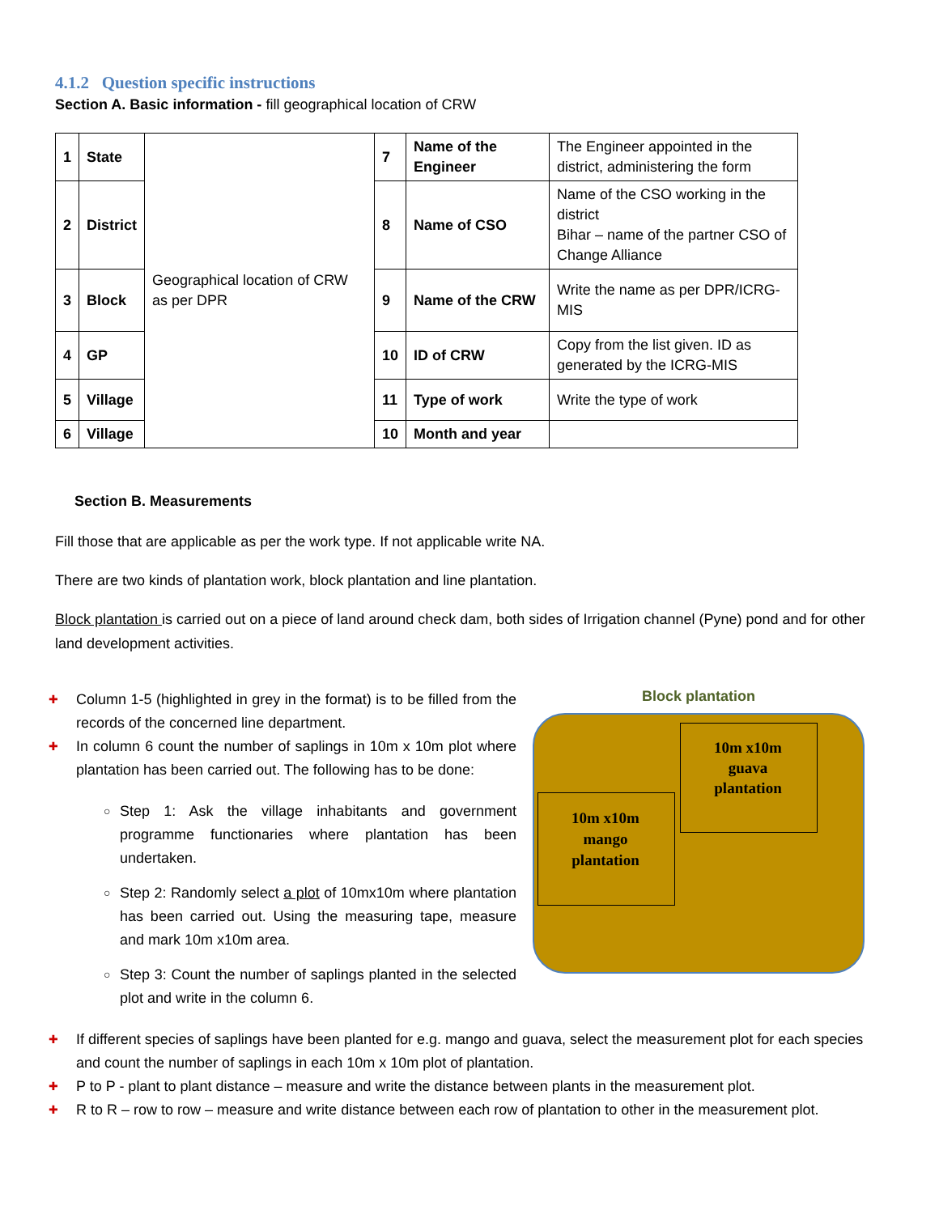4.1.2 Question specific instructions
Section A. Basic information - fill geographical location of CRW
| 1 | State | Geographical location of CRW as per DPR | 7 | Name of the Engineer | The Engineer appointed in the district, administering the form |
| 2 | District | | 8 | Name of CSO | Name of the CSO working in the district Bihar – name of the partner CSO of Change Alliance |
| 3 | Block | | 9 | Name of the CRW | Write the name as per DPR/ICRG-MIS |
| 4 | GP | | 10 | ID of CRW | Copy from the list given. ID as generated by the ICRG-MIS |
| 5 | Village | | 11 | Type of work | Write the type of work |
| 6 | Village | | 10 | Month and year | |
Section B. Measurements
Fill those that are applicable as per the work type. If not applicable write NA.
There are two kinds of plantation work, block plantation and line plantation.
Block plantation is carried out on a piece of land around check dam, both sides of Irrigation channel (Pyne) pond and for other land development activities.
✚ Column 1-5 (highlighted in grey in the format) is to be filled from the records of the concerned line department.
✚ In column 6 count the number of saplings in 10m x 10m plot where plantation has been carried out. The following has to be done:
○ Step 1: Ask the village inhabitants and government programme functionaries where plantation has been undertaken.
○ Step 2: Randomly select a plot of 10mx10m where plantation has been carried out. Using the measuring tape, measure and mark 10m x10m area.
○ Step 3: Count the number of saplings planted in the selected plot and write in the column 6.
Block plantation
10m x10m
guava
plantation
10m x10m
mango
plantation
✚ If different species of saplings have been planted for e.g. mango and guava, select the measurement plot for each species and count the number of saplings in each 10m x 10m plot of plantation.
✚ P to P - plant to plant distance – measure and write the distance between plants in the measurement plot.
✚ R to R – row to row – measure and write distance between each row of plantation to other in the measurement plot.